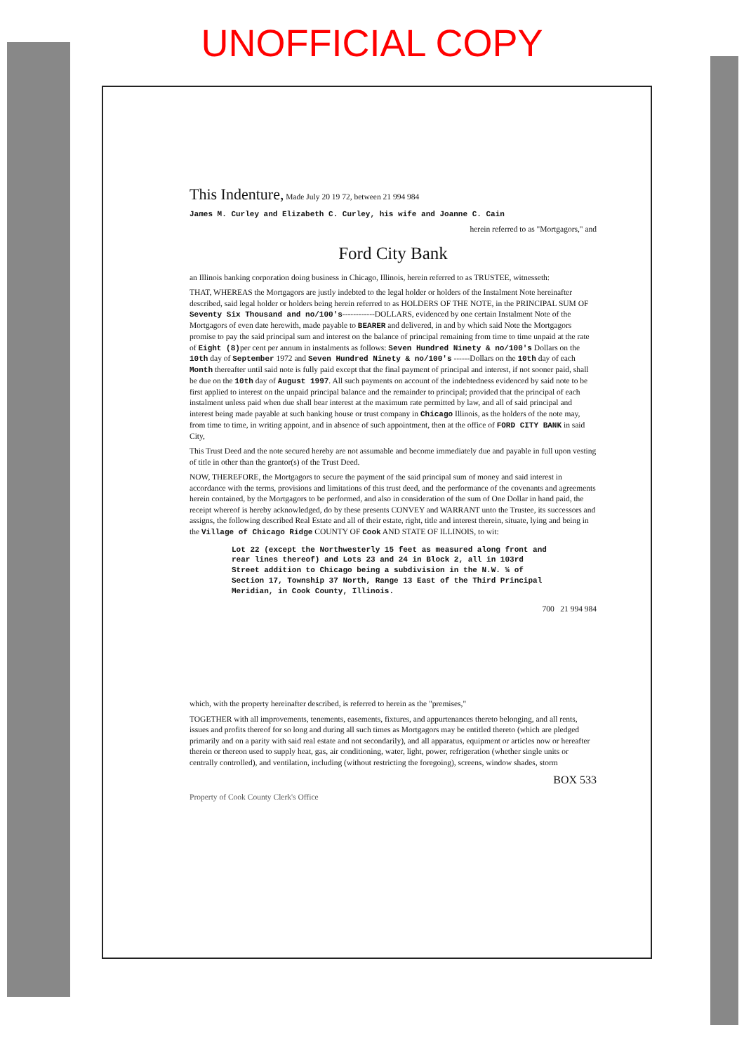UNOFFICIAL COPY
This Indenture, Made July 20 19 72, between 21 994 984
James M. Curley and Elizabeth C. Curley, his wife and Joanne C. Cain
herein referred to as "Mortgagors," and
Ford City Bank
an Illinois banking corporation doing business in Chicago, Illinois, herein referred to as TRUSTEE, witnesseth:
THAT, WHEREAS the Mortgagors are justly indebted to the legal holder or holders of the Instalment Note hereinafter described, said legal holder or holders being herein referred to as HOLDERS OF THE NOTE, in the PRINCIPAL SUM OF Seventy Six Thousand and no/100's------------DOLLARS, evidenced by one certain Instalment Note of the Mortgagors of even date herewith, made payable to BEARER and delivered, in and by which said Note the Mortgagors promise to pay the said principal sum and interest on the balance of principal remaining from time to time unpaid at the rate of Eight (8) per cent per annum in instalments as follows: Seven Hundred Ninety & no/100's Dollars on the 10th day of September 1972 and Seven Hundred Ninety & no/100's ------Dollars on the 10th day of each Month thereafter until said note is fully paid except that the final payment of principal and interest, if not sooner paid, shall be due on the 10th day of August 1997. All such payments on account of the indebtedness evidenced by said note to be first applied to interest on the unpaid principal balance and the remainder to principal; provided that the principal of each instalment unless paid when due shall bear interest at the maximum rate permitted by law, and all of said principal and interest being made payable at such banking house or trust company in Chicago Illinois, as the holders of the note may, from time to time, in writing appoint, and in absence of such appointment, then at the office of FORD CITY BANK in said City,
This Trust Deed and the note secured hereby are not assumable and become immediately due and payable in full upon vesting of title in other than the grantor(s) of the Trust Deed.
NOW, THEREFORE, the Mortgagors to secure the payment of the said principal sum of money and said interest in accordance with the terms, provisions and limitations of this trust deed, and the performance of the covenants and agreements herein contained, by the Mortgagors to be performed, and also in consideration of the sum of One Dollar in hand paid, the receipt whereof is hereby acknowledged, do by these presents CONVEY and WARRANT unto the Trustee, its successors and assigns, the following described Real Estate and all of their estate, right, title and interest therein, situate, lying and being in the Village of Chicago Ridge COUNTY OF Cook AND STATE OF ILLINOIS, to wit:
Lot 22 (except the Northwesterly 15 feet as measured along front and rear lines thereof) and Lots 23 and 24 in Block 2, all in 103rd Street addition to Chicago being a subdivision in the N.W. ¼ of Section 17, Township 37 North, Range 13 East of the Third Principal Meridian, in Cook County, Illinois.
700 21 994 984
which, with the property hereinafter described, is referred to herein as the "premises,"
TOGETHER with all improvements, tenements, easements, fixtures, and appurtenances thereto belonging, and all rents, issues and profits thereof for so long and during all such times as Mortgagors may be entitled thereto (which are pledged primarily and on a parity with said real estate and not secondarily), and all apparatus, equipment or articles now or hereafter therein or thereon used to supply heat, gas, air conditioning, water, light, power, refrigeration (whether single units or centrally controlled), and ventilation, including (without restricting the foregoing), screens, window shades, storm
BOX 533
Property of Cook County Clerk's Office